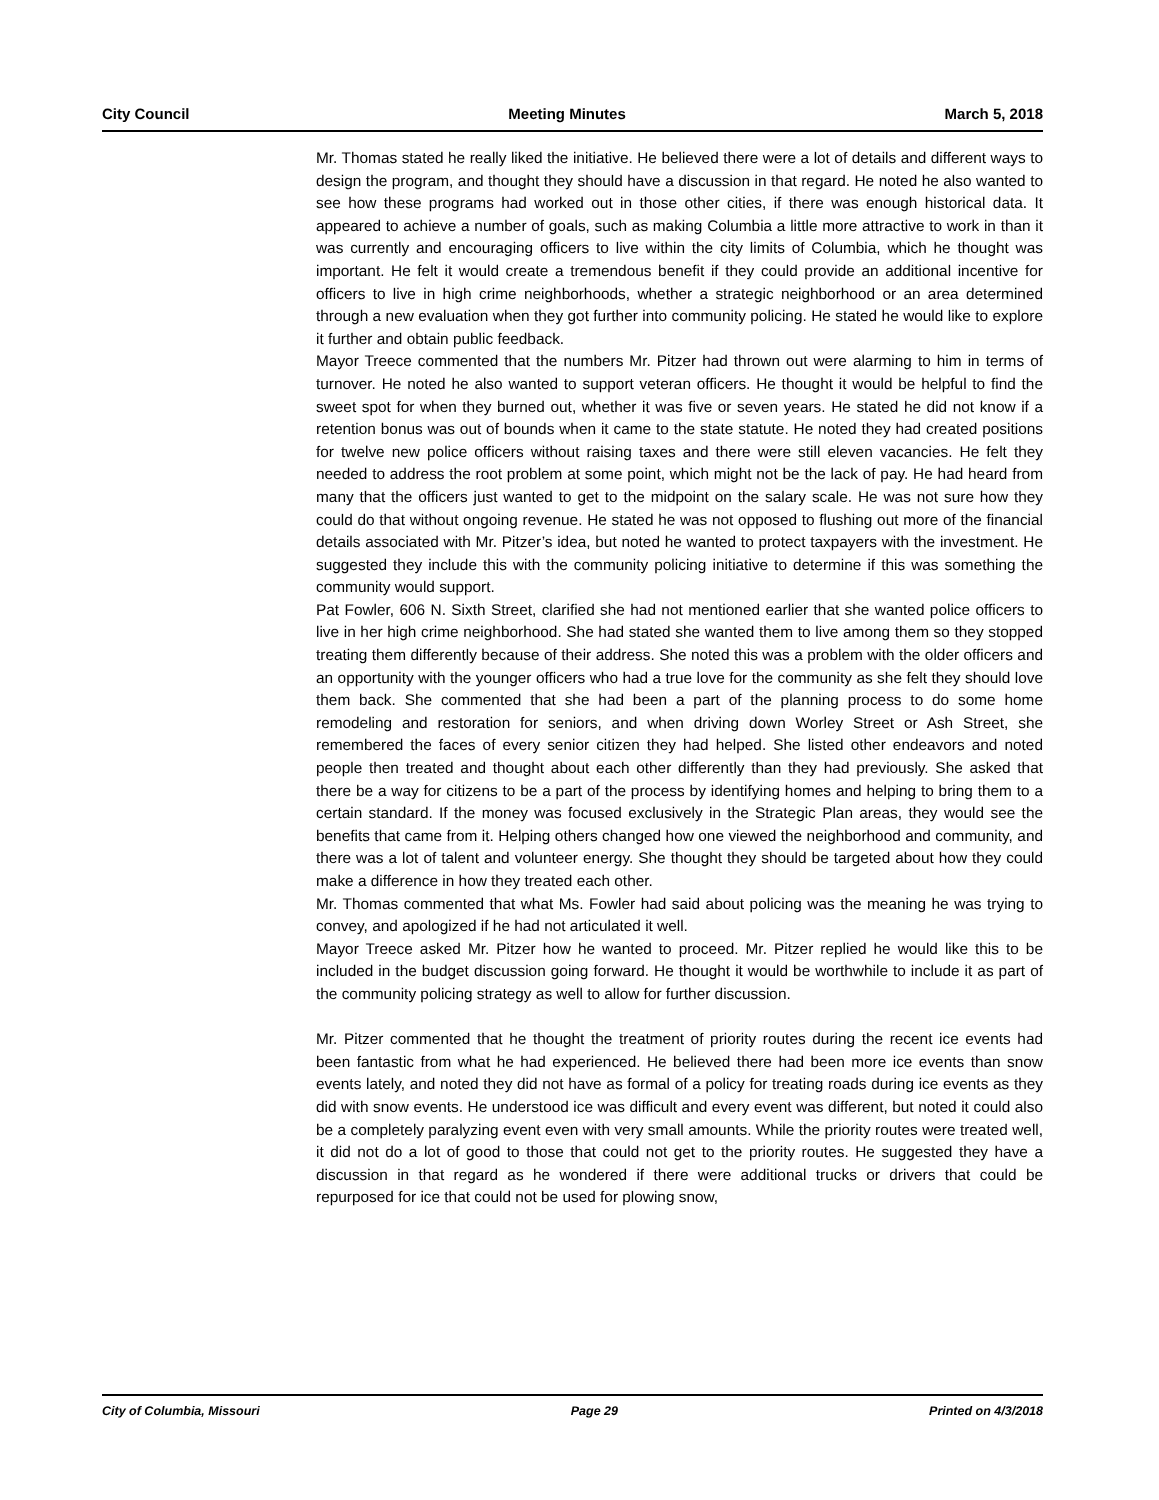City Council Meeting Minutes March 5, 2018
Mr. Thomas stated he really liked the initiative. He believed there were a lot of details and different ways to design the program, and thought they should have a discussion in that regard. He noted he also wanted to see how these programs had worked out in those other cities, if there was enough historical data. It appeared to achieve a number of goals, such as making Columbia a little more attractive to work in than it was currently and encouraging officers to live within the city limits of Columbia, which he thought was important. He felt it would create a tremendous benefit if they could provide an additional incentive for officers to live in high crime neighborhoods, whether a strategic neighborhood or an area determined through a new evaluation when they got further into community policing. He stated he would like to explore it further and obtain public feedback.
Mayor Treece commented that the numbers Mr. Pitzer had thrown out were alarming to him in terms of turnover. He noted he also wanted to support veteran officers. He thought it would be helpful to find the sweet spot for when they burned out, whether it was five or seven years. He stated he did not know if a retention bonus was out of bounds when it came to the state statute. He noted they had created positions for twelve new police officers without raising taxes and there were still eleven vacancies. He felt they needed to address the root problem at some point, which might not be the lack of pay. He had heard from many that the officers just wanted to get to the midpoint on the salary scale. He was not sure how they could do that without ongoing revenue. He stated he was not opposed to flushing out more of the financial details associated with Mr. Pitzer’s idea, but noted he wanted to protect taxpayers with the investment. He suggested they include this with the community policing initiative to determine if this was something the community would support.
Pat Fowler, 606 N. Sixth Street, clarified she had not mentioned earlier that she wanted police officers to live in her high crime neighborhood. She had stated she wanted them to live among them so they stopped treating them differently because of their address. She noted this was a problem with the older officers and an opportunity with the younger officers who had a true love for the community as she felt they should love them back. She commented that she had been a part of the planning process to do some home remodeling and restoration for seniors, and when driving down Worley Street or Ash Street, she remembered the faces of every senior citizen they had helped. She listed other endeavors and noted people then treated and thought about each other differently than they had previously. She asked that there be a way for citizens to be a part of the process by identifying homes and helping to bring them to a certain standard. If the money was focused exclusively in the Strategic Plan areas, they would see the benefits that came from it. Helping others changed how one viewed the neighborhood and community, and there was a lot of talent and volunteer energy. She thought they should be targeted about how they could make a difference in how they treated each other.
Mr. Thomas commented that what Ms. Fowler had said about policing was the meaning he was trying to convey, and apologized if he had not articulated it well.
Mayor Treece asked Mr. Pitzer how he wanted to proceed. Mr. Pitzer replied he would like this to be included in the budget discussion going forward. He thought it would be worthwhile to include it as part of the community policing strategy as well to allow for further discussion.
Mr. Pitzer commented that he thought the treatment of priority routes during the recent ice events had been fantastic from what he had experienced. He believed there had been more ice events than snow events lately, and noted they did not have as formal of a policy for treating roads during ice events as they did with snow events. He understood ice was difficult and every event was different, but noted it could also be a completely paralyzing event even with very small amounts. While the priority routes were treated well, it did not do a lot of good to those that could not get to the priority routes. He suggested they have a discussion in that regard as he wondered if there were additional trucks or drivers that could be repurposed for ice that could not be used for plowing snow,
City of Columbia, Missouri Page 29 Printed on 4/3/2018